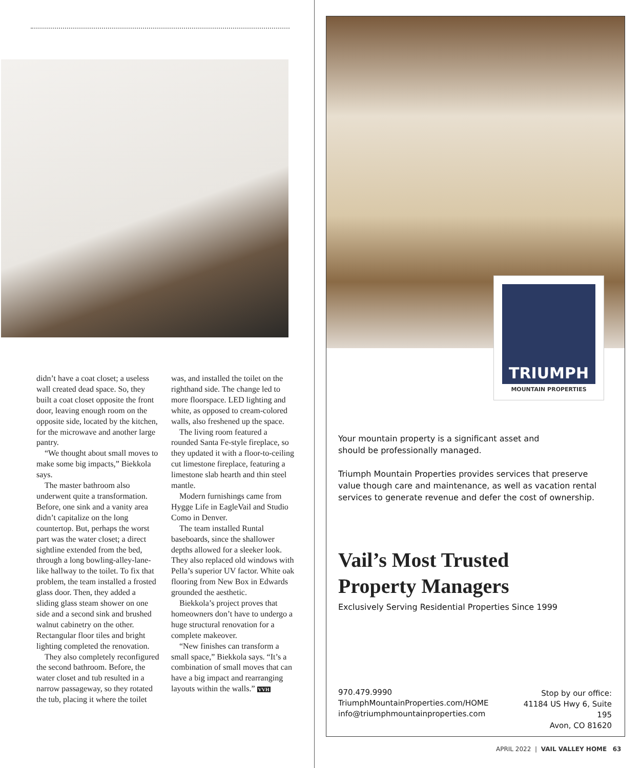didn’t have a coat closet; a useless wall created dead space. So, they built a coat closet opposite the front door, leaving enough room on the opposite side, located by the kitchen, for the microwave and another large pantry.
“We thought about small moves to make some big impacts,” Biekkola says.
The master bathroom also underwent quite a transformation. Before, one sink and a vanity area didn’t capitalize on the long countertop. But, perhaps the worst part was the water closet; a direct sightline extended from the bed, through a long bowling-alley-lane-like hallway to the toilet. To fix that problem, the team installed a frosted glass door. Then, they added a sliding glass steam shower on one side and a second sink and brushed walnut cabinetry on the other. Rectangular floor tiles and bright lighting completed the renovation.
They also completely reconfigured the second bathroom. Before, the water closet and tub resulted in a narrow passageway, so they rotated the tub, placing it where the toilet
was, and installed the toilet on the righthand side. The change led to more floorspace. LED lighting and white, as opposed to cream-colored walls, also freshened up the space.
The living room featured a rounded Santa Fe-style fireplace, so they updated it with a floor-to-ceiling cut limestone fireplace, featuring a limestone slab hearth and thin steel mantle.
Modern furnishings came from Hygge Life in EagleVail and Studio Como in Denver.
The team installed Runtal baseboards, since the shallower depths allowed for a sleeker look. They also replaced old windows with Pella’s superior UV factor. White oak flooring from New Box in Edwards grounded the aesthetic.
Biekkola’s project proves that homeowners don’t have to undergo a huge structural renovation for a complete makeover.
“New finishes can transform a small space,” Biekkola says. “It’s a combination of small moves that can have a big impact and rearranging layouts within the walls.” VVH
TRIUMPH
MOUNTAIN PROPERTIES
Your mountain property is a significant asset and
should be professionally managed.
Triumph Mountain Properties provides services that preserve
value though care and maintenance, as well as vacation rental
services to generate revenue and defer the cost of ownership.
Vail’s Most Trusted
Property Managers
Exclusively Serving Residential Properties Since 1999
970.479.9990
TriumphMountainProperties.com/HOME
info@triumphmountainproperties.com
Stop by our office:
41184 US Hwy 6, Suite 195
Avon, CO 81620
APRIL 2022 | VAIL VALLEY HOME 63